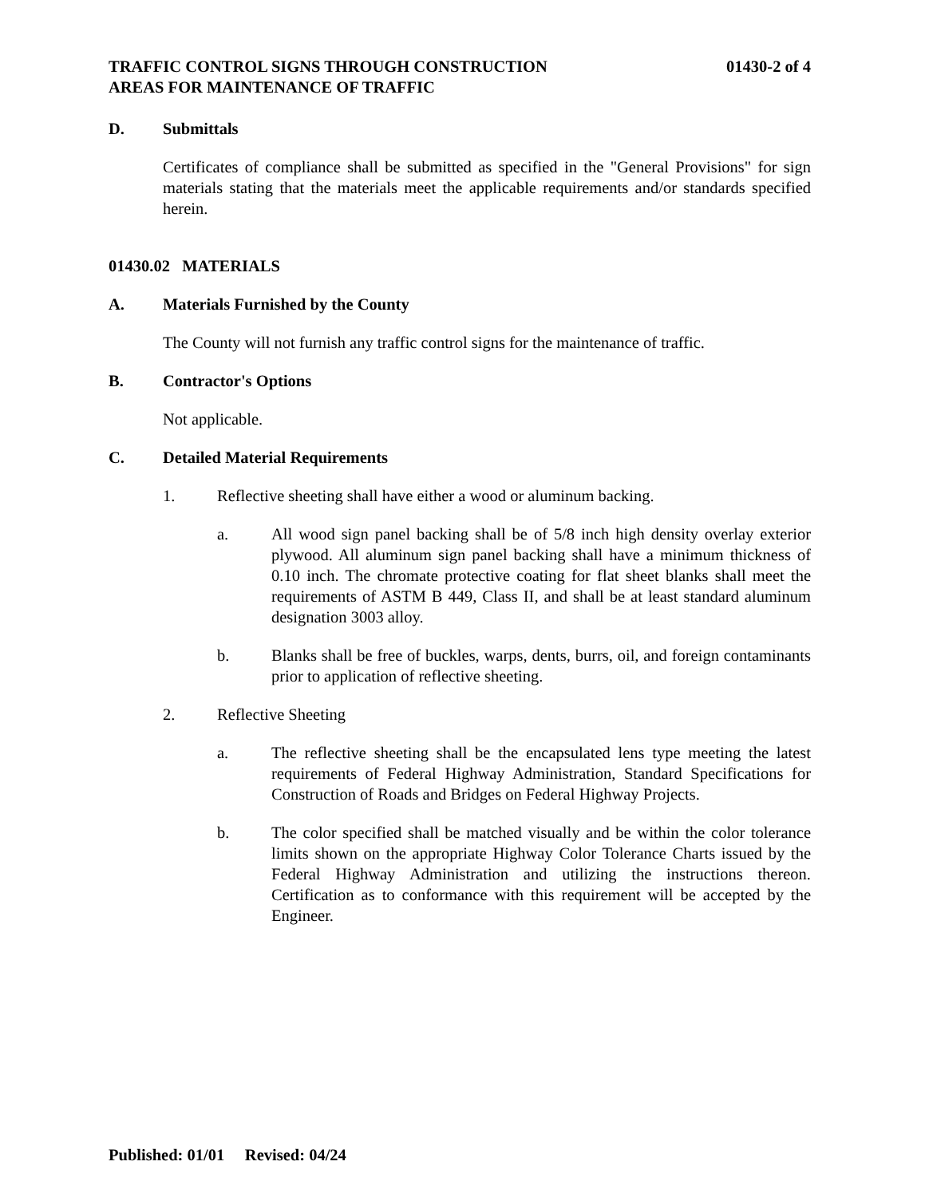TRAFFIC CONTROL SIGNS THROUGH CONSTRUCTION
AREAS FOR MAINTENANCE OF TRAFFIC
01430-2 of 4
D. Submittals
Certificates of compliance shall be submitted as specified in the "General Provisions" for sign materials stating that the materials meet the applicable requirements and/or standards specified herein.
01430.02 MATERIALS
A. Materials Furnished by the County
The County will not furnish any traffic control signs for the maintenance of traffic.
B. Contractor's Options
Not applicable.
C. Detailed Material Requirements
1. Reflective sheeting shall have either a wood or aluminum backing.
a. All wood sign panel backing shall be of 5/8 inch high density overlay exterior plywood. All aluminum sign panel backing shall have a minimum thickness of 0.10 inch. The chromate protective coating for flat sheet blanks shall meet the requirements of ASTM B 449, Class II, and shall be at least standard aluminum designation 3003 alloy.
b. Blanks shall be free of buckles, warps, dents, burrs, oil, and foreign contaminants prior to application of reflective sheeting.
2. Reflective Sheeting
a. The reflective sheeting shall be the encapsulated lens type meeting the latest requirements of Federal Highway Administration, Standard Specifications for Construction of Roads and Bridges on Federal Highway Projects.
b. The color specified shall be matched visually and be within the color tolerance limits shown on the appropriate Highway Color Tolerance Charts issued by the Federal Highway Administration and utilizing the instructions thereon. Certification as to conformance with this requirement will be accepted by the Engineer.
Published: 01/01 Revised: 04/24